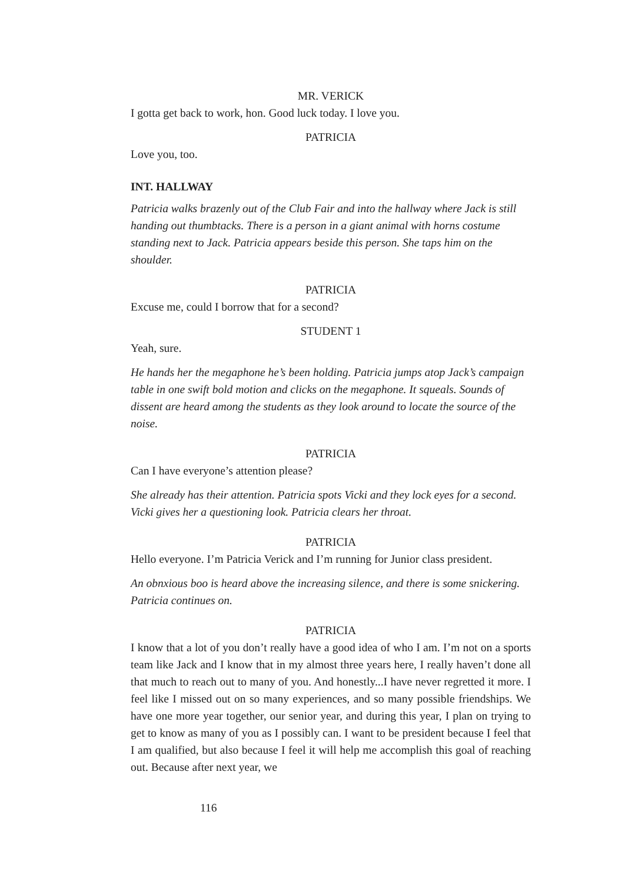MR. VERICK
I gotta get back to work, hon. Good luck today. I love you.
PATRICIA
Love you, too.
INT. HALLWAY
Patricia walks brazenly out of the Club Fair and into the hallway where Jack is still handing out thumbtacks. There is a person in a giant animal with horns costume standing next to Jack. Patricia appears beside this person. She taps him on the shoulder.
PATRICIA
Excuse me, could I borrow that for a second?
STUDENT 1
Yeah, sure.
He hands her the megaphone he’s been holding. Patricia jumps atop Jack’s campaign table in one swift bold motion and clicks on the megaphone. It squeals. Sounds of dissent are heard among the students as they look around to locate the source of the noise.
PATRICIA
Can I have everyone’s attention please?
She already has their attention. Patricia spots Vicki and they lock eyes for a second. Vicki gives her a questioning look. Patricia clears her throat.
PATRICIA
Hello everyone. I’m Patricia Verick and I’m running for Junior class president.
An obnxious boo is heard above the increasing silence, and there is some snickering. Patricia continues on.
PATRICIA
I know that a lot of you don’t really have a good idea of who I am. I’m not on a sports team like Jack and I know that in my almost three years here, I really haven’t done all that much to reach out to many of you. And honestly...I have never regretted it more. I feel like I missed out on so many experiences, and so many possible friendships. We have one more year together, our senior year, and during this year, I plan on trying to get to know as many of you as I possibly can. I want to be president because I feel that I am qualified, but also because I feel it will help me accomplish this goal of reaching out. Because after next year, we
116